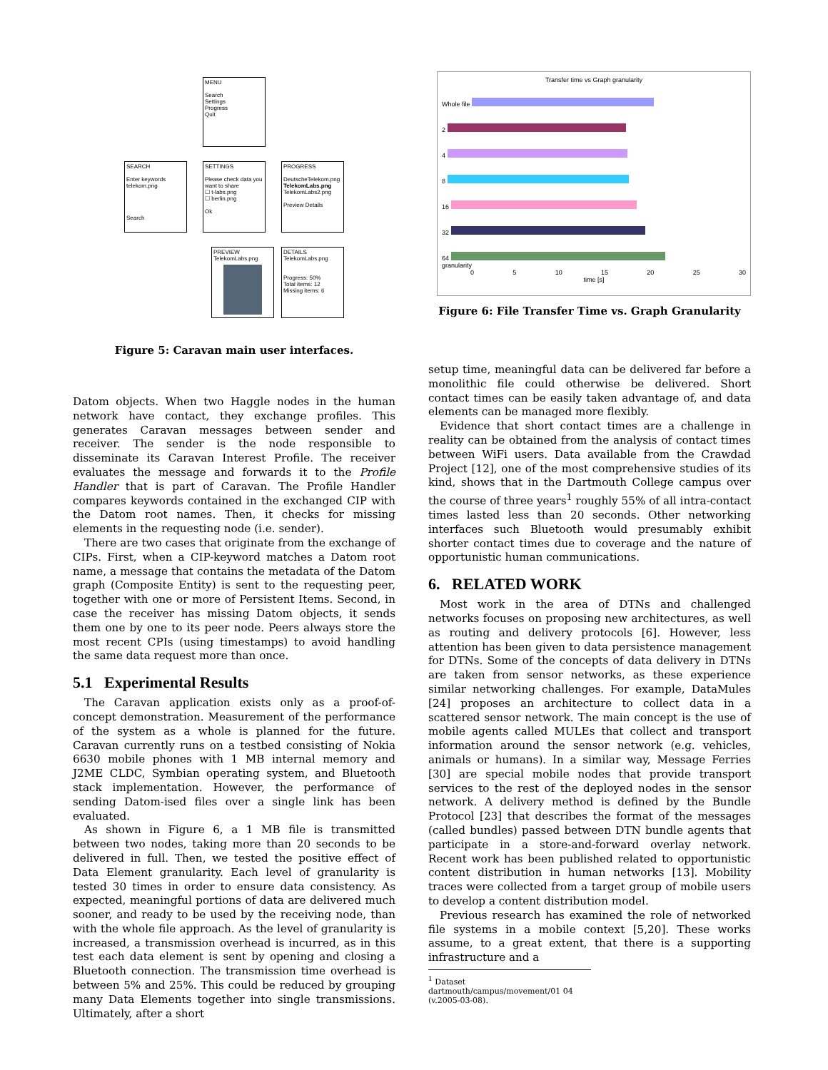MENU
Search
Settings
Progress
Quit
SEARCH
Enter keywords
telekom.png
Search
SETTINGS
Please check data you want to share
☐ t-labs.png
☐ berlin.png
Ok
PROGRESS
DeutscheTelekom.png
TelekomLabs.png
TelekomLabs2.png
Preview Details
PREVIEW
TelekomLabs.png
DETAILS
TelekomLabs.png
Progress: 50%
Total items: 12
Missing items: 6
Figure 5: Caravan main user interfaces.
Datom objects. When two Haggle nodes in the human network have contact, they exchange profiles. This generates Caravan messages between sender and receiver. The sender is the node responsible to disseminate its Caravan Interest Profile. The receiver evaluates the message and forwards it to the Profile Handler that is part of Caravan. The Profile Handler compares keywords contained in the exchanged CIP with the Datom root names. Then, it checks for missing elements in the requesting node (i.e. sender).
There are two cases that originate from the exchange of CIPs. First, when a CIP-keyword matches a Datom root name, a message that contains the metadata of the Datom graph (Composite Entity) is sent to the requesting peer, together with one or more of Persistent Items. Second, in case the receiver has missing Datom objects, it sends them one by one to its peer node. Peers always store the most recent CPIs (using timestamps) to avoid handling the same data request more than once.
5.1 Experimental Results
The Caravan application exists only as a proof-of-concept demonstration. Measurement of the performance of the system as a whole is planned for the future. Caravan currently runs on a testbed consisting of Nokia 6630 mobile phones with 1 MB internal memory and J2ME CLDC, Symbian operating system, and Bluetooth stack implementation. However, the performance of sending Datom-ised files over a single link has been evaluated.
As shown in Figure 6, a 1 MB file is transmitted between two nodes, taking more than 20 seconds to be delivered in full. Then, we tested the positive effect of Data Element granularity. Each level of granularity is tested 30 times in order to ensure data consistency. As expected, meaningful portions of data are delivered much sooner, and ready to be used by the receiving node, than with the whole file approach. As the level of granularity is increased, a transmission overhead is incurred, as in this test each data element is sent by opening and closing a Bluetooth connection. The transmission time overhead is between 5% and 25%. This could be reduced by grouping many Data Elements together into single transmissions. Ultimately, after a short
Transfer time vs Graph granularity
Whole file
2
4
8
16
32
64
granularity
0 5 10 15 20 25 30
time [s]
Figure 6: File Transfer Time vs. Graph Granularity
setup time, meaningful data can be delivered far before a monolithic file could otherwise be delivered. Short contact times can be easily taken advantage of, and data elements can be managed more flexibly.
Evidence that short contact times are a challenge in reality can be obtained from the analysis of contact times between WiFi users. Data available from the Crawdad Project [12], one of the most comprehensive studies of its kind, shows that in the Dartmouth College campus over the course of three years<sup>1</sup> roughly 55% of all intra-contact times lasted less than 20 seconds. Other networking interfaces such Bluetooth would presumably exhibit shorter contact times due to coverage and the nature of opportunistic human communications.
6. RELATED WORK
Most work in the area of DTNs and challenged networks focuses on proposing new architectures, as well as routing and delivery protocols [6]. However, less attention has been given to data persistence management for DTNs. Some of the concepts of data delivery in DTNs are taken from sensor networks, as these experience similar networking challenges. For example, DataMules [24] proposes an architecture to collect data in a scattered sensor network. The main concept is the use of mobile agents called MULEs that collect and transport information around the sensor network (e.g. vehicles, animals or humans). In a similar way, Message Ferries [30] are special mobile nodes that provide transport services to the rest of the deployed nodes in the sensor network. A delivery method is defined by the Bundle Protocol [23] that describes the format of the messages (called bundles) passed between DTN bundle agents that participate in a store-and-forward overlay network. Recent work has been published related to opportunistic content distribution in human networks [13]. Mobility traces were collected from a target group of mobile users to develop a content distribution model.
Previous research has examined the role of networked file systems in a mobile context [5,20]. These works assume, to a great extent, that there is a supporting infrastructure and a
<sup>1</sup> Dataset dartmouth/campus/movement/01 04 (v.2005-03-08).